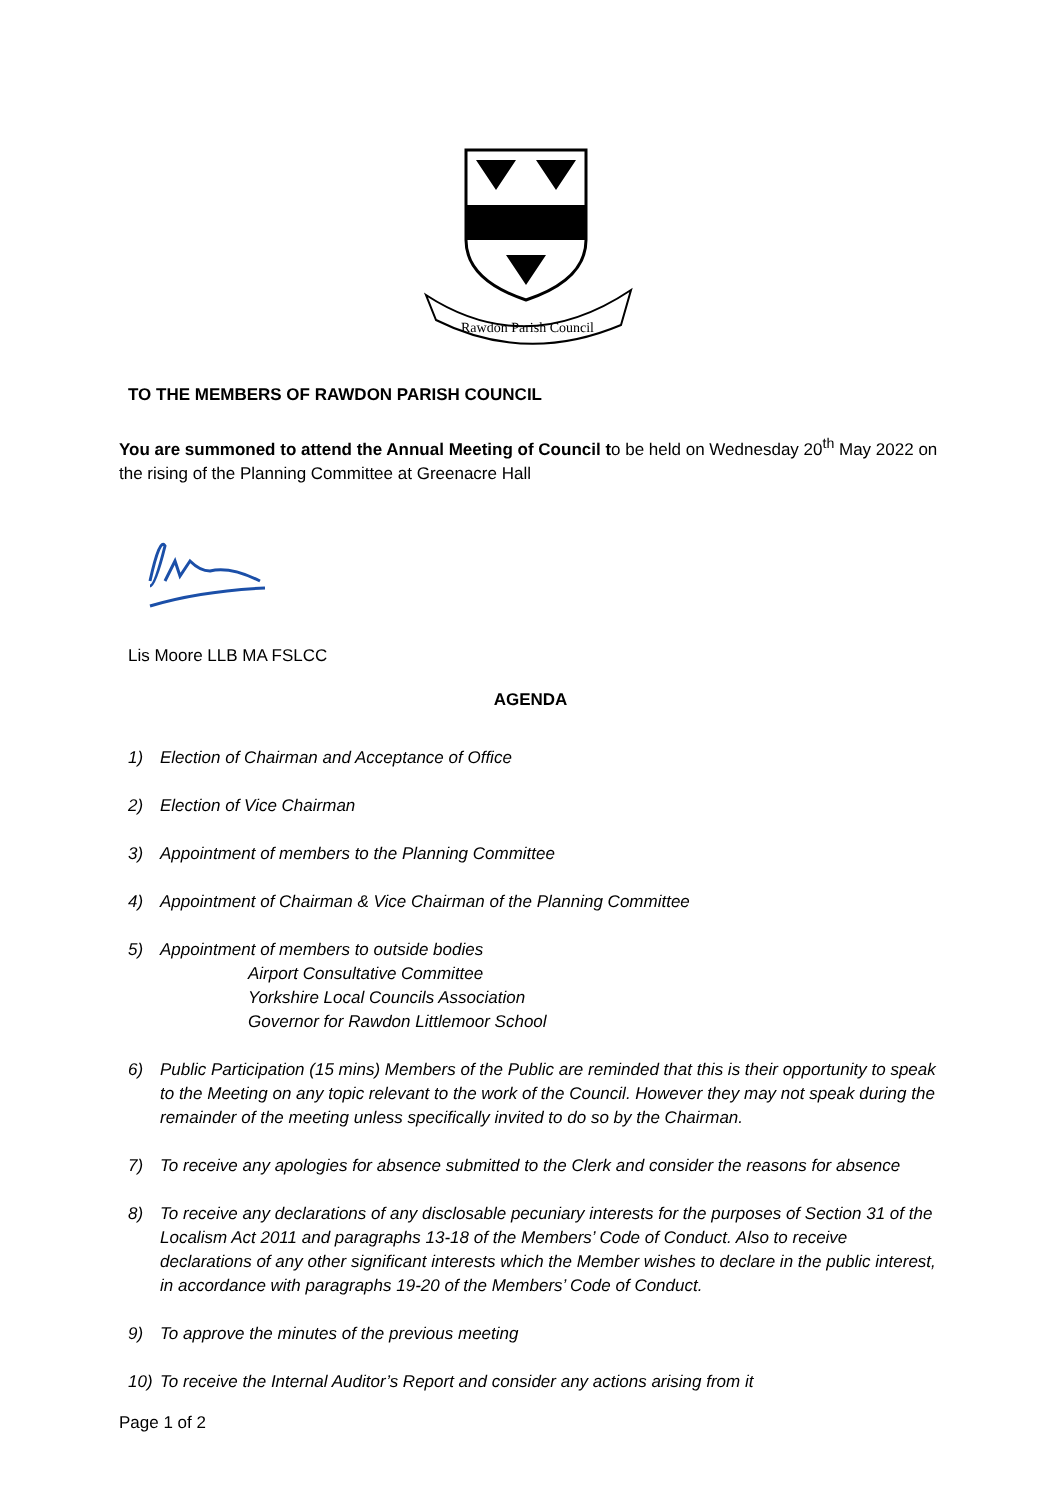Rawdon Parish Council
TO THE MEMBERS OF RAWDON PARISH COUNCIL
You are summoned to attend the Annual Meeting of Council to be held on Wednesday 20<sup>th</sup> May 2022 on the rising of the Planning Committee at Greenacre Hall
Lis Moore LLB MA FSLCC
AGENDA
1) Election of Chairman and Acceptance of Office
2) Election of Vice Chairman
3) Appointment of members to the Planning Committee
4) Appointment of Chairman & Vice Chairman of the Planning Committee
5) Appointment of members to outside bodies
Airport Consultative Committee
Yorkshire Local Councils Association
Governor for Rawdon Littlemoor School
6) Public Participation (15 mins) Members of the Public are reminded that this is their opportunity to speak to the Meeting on any topic relevant to the work of the Council. However they may not speak during the remainder of the meeting unless specifically invited to do so by the Chairman.
7) To receive any apologies for absence submitted to the Clerk and consider the reasons for absence
8) To receive any declarations of any disclosable pecuniary interests for the purposes of Section 31 of the Localism Act 2011 and paragraphs 13-18 of the Members’ Code of Conduct. Also to receive declarations of any other significant interests which the Member wishes to declare in the public interest, in accordance with paragraphs 19-20 of the Members’ Code of Conduct.
9) To approve the minutes of the previous meeting
10) To receive the Internal Auditor’s Report and consider any actions arising from it
Page 1 of 2